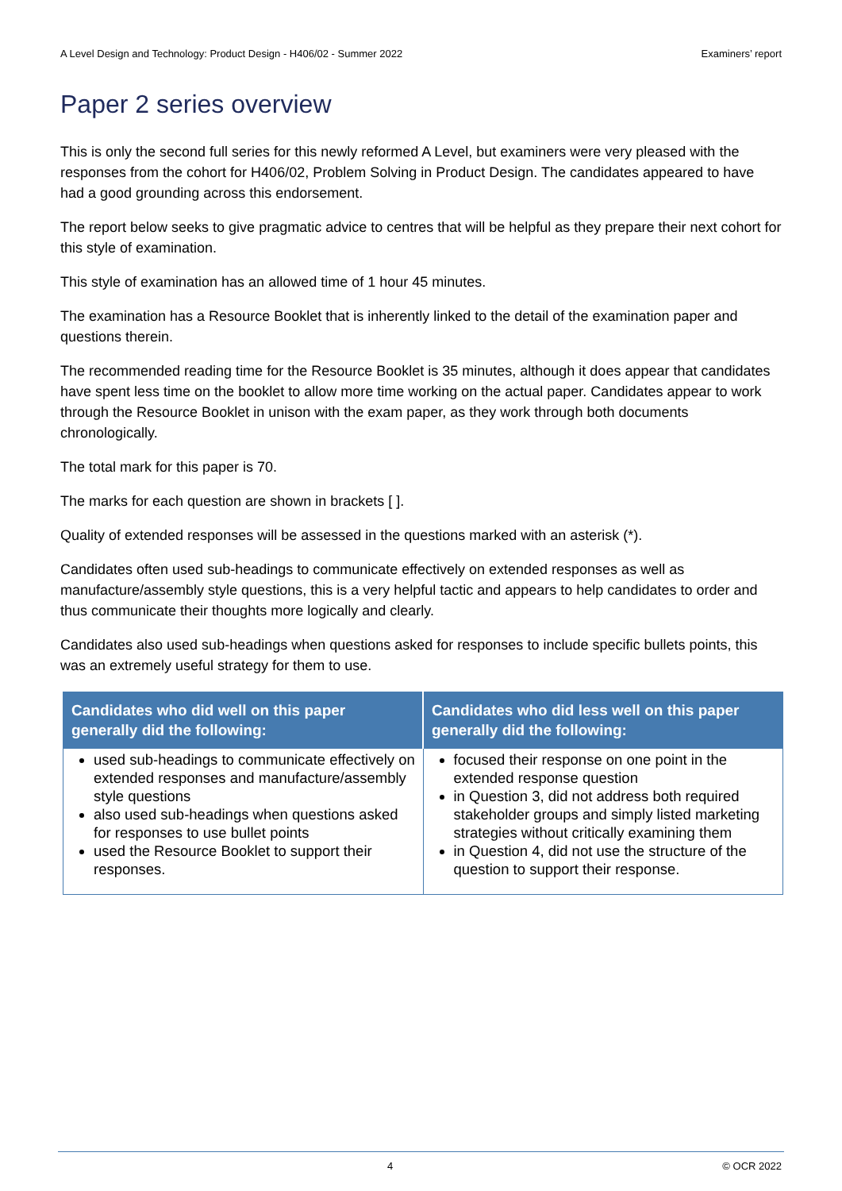A Level Design and Technology: Product Design - H406/02 - Summer 2022 Examiners’ report
Paper 2 series overview
This is only the second full series for this newly reformed A Level, but examiners were very pleased with the responses from the cohort for H406/02, Problem Solving in Product Design. The candidates appeared to have had a good grounding across this endorsement.
The report below seeks to give pragmatic advice to centres that will be helpful as they prepare their next cohort for this style of examination.
This style of examination has an allowed time of 1 hour 45 minutes.
The examination has a Resource Booklet that is inherently linked to the detail of the examination paper and questions therein.
The recommended reading time for the Resource Booklet is 35 minutes, although it does appear that candidates have spent less time on the booklet to allow more time working on the actual paper. Candidates appear to work through the Resource Booklet in unison with the exam paper, as they work through both documents chronologically.
The total mark for this paper is 70.
The marks for each question are shown in brackets [ ].
Quality of extended responses will be assessed in the questions marked with an asterisk (*).
Candidates often used sub-headings to communicate effectively on extended responses as well as manufacture/assembly style questions, this is a very helpful tactic and appears to help candidates to order and thus communicate their thoughts more logically and clearly.
Candidates also used sub-headings when questions asked for responses to include specific bullets points, this was an extremely useful strategy for them to use.
| Candidates who did well on this paper generally did the following: | Candidates who did less well on this paper generally did the following: |
| --- | --- |
| used sub-headings to communicate effectively on extended responses and manufacture/assembly style questions also used sub-headings when questions asked for responses to use bullet points used the Resource Booklet to support their responses. | focused their response on one point in the extended response question in Question 3, did not address both required stakeholder groups and simply listed marketing strategies without critically examining them in Question 4, did not use the structure of the question to support their response. |
4 © OCR 2022